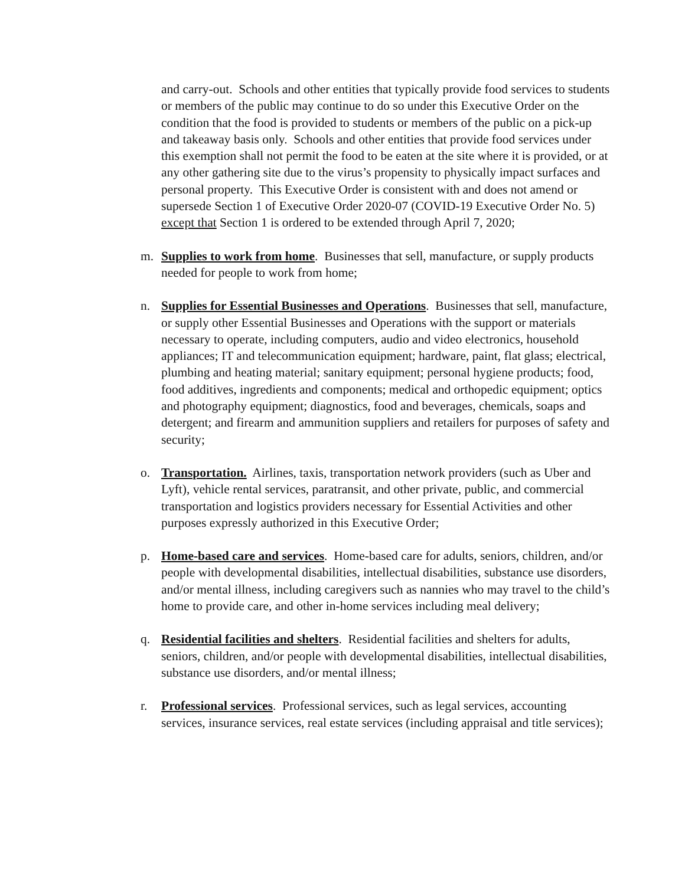and carry-out. Schools and other entities that typically provide food services to students or members of the public may continue to do so under this Executive Order on the condition that the food is provided to students or members of the public on a pick-up and takeaway basis only. Schools and other entities that provide food services under this exemption shall not permit the food to be eaten at the site where it is provided, or at any other gathering site due to the virus’s propensity to physically impact surfaces and personal property. This Executive Order is consistent with and does not amend or supersede Section 1 of Executive Order 2020-07 (COVID-19 Executive Order No. 5) except that Section 1 is ordered to be extended through April 7, 2020;
m. Supplies to work from home. Businesses that sell, manufacture, or supply products needed for people to work from home;
n. Supplies for Essential Businesses and Operations. Businesses that sell, manufacture, or supply other Essential Businesses and Operations with the support or materials necessary to operate, including computers, audio and video electronics, household appliances; IT and telecommunication equipment; hardware, paint, flat glass; electrical, plumbing and heating material; sanitary equipment; personal hygiene products; food, food additives, ingredients and components; medical and orthopedic equipment; optics and photography equipment; diagnostics, food and beverages, chemicals, soaps and detergent; and firearm and ammunition suppliers and retailers for purposes of safety and security;
o. Transportation. Airlines, taxis, transportation network providers (such as Uber and Lyft), vehicle rental services, paratransit, and other private, public, and commercial transportation and logistics providers necessary for Essential Activities and other purposes expressly authorized in this Executive Order;
p. Home-based care and services. Home-based care for adults, seniors, children, and/or people with developmental disabilities, intellectual disabilities, substance use disorders, and/or mental illness, including caregivers such as nannies who may travel to the child’s home to provide care, and other in-home services including meal delivery;
q. Residential facilities and shelters. Residential facilities and shelters for adults, seniors, children, and/or people with developmental disabilities, intellectual disabilities, substance use disorders, and/or mental illness;
r. Professional services. Professional services, such as legal services, accounting services, insurance services, real estate services (including appraisal and title services);